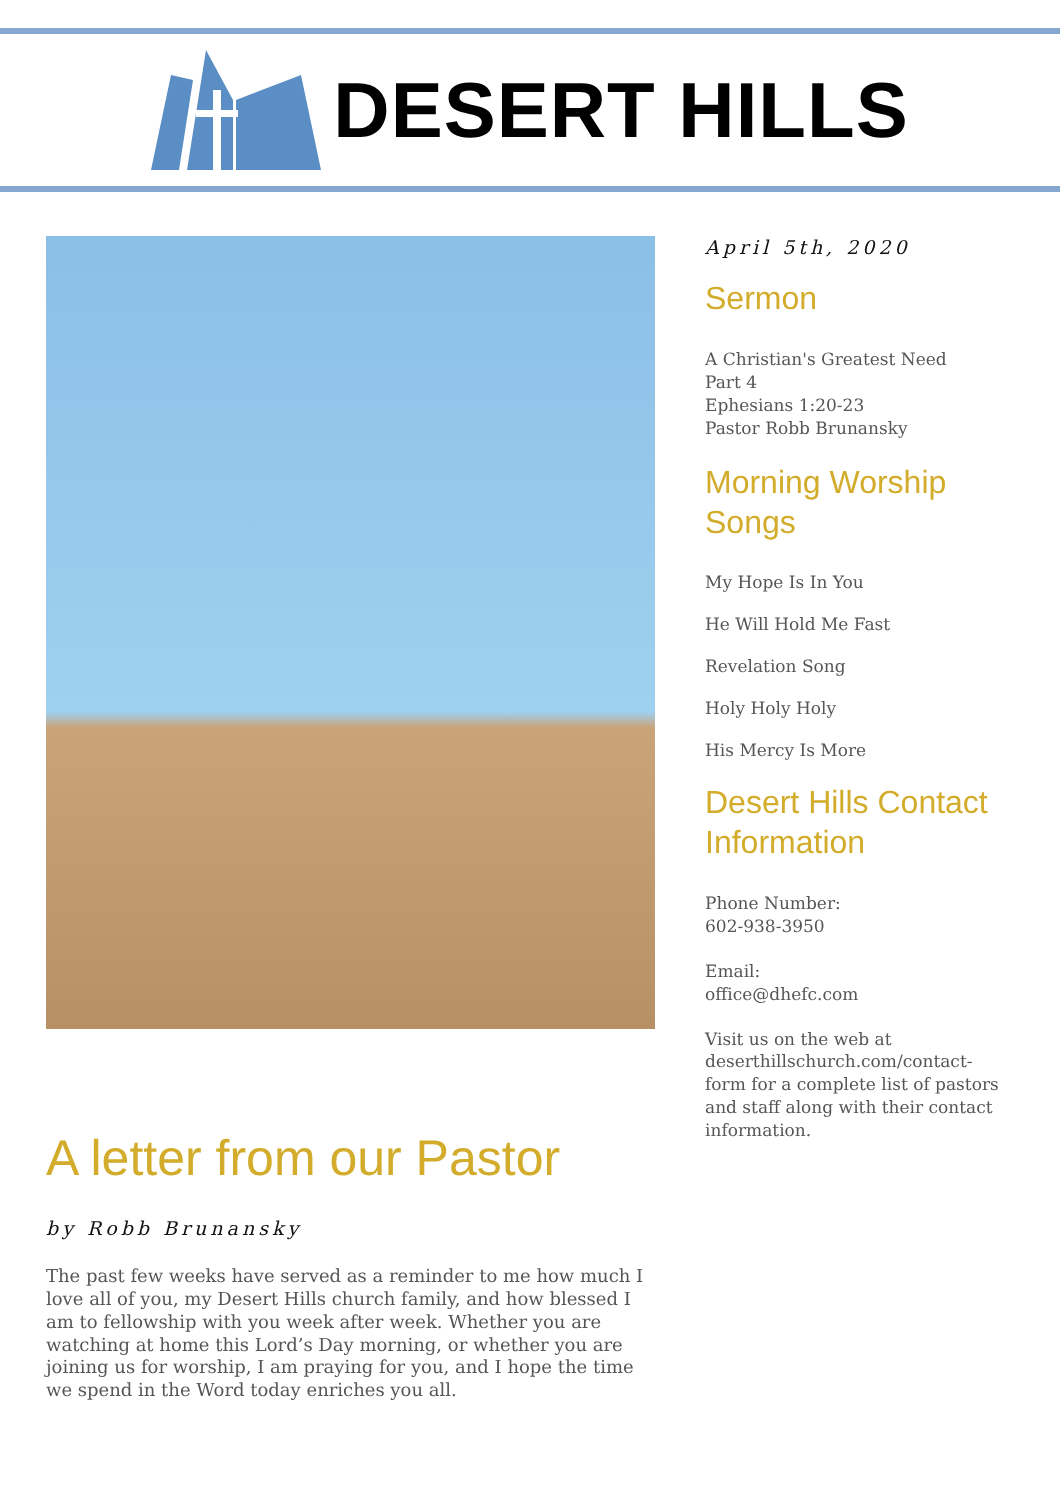DESERT HILLS
A letter from our Pastor
by Robb Brunansky
The past few weeks have served as a reminder to me how much I love all of you, my Desert Hills church family, and how blessed I am to fellowship with you week after week. Whether you are watching at home this Lord’s Day morning, or whether you are joining us for worship, I am praying for you, and I hope the time we spend in the Word today enriches you all.
April 5th, 2020
Sermon
A Christian's Greatest Need
Part 4
Ephesians 1:20-23
Pastor Robb Brunansky
Morning Worship Songs
My Hope Is In You
He Will Hold Me Fast
Revelation Song
Holy Holy Holy
His Mercy Is More
Desert Hills Contact Information
Phone Number:
602-938-3950
Email:
office@dhefc.com
Visit us on the web at deserthillschurch.com/contact-form for a complete list of pastors and staff along with their contact information.